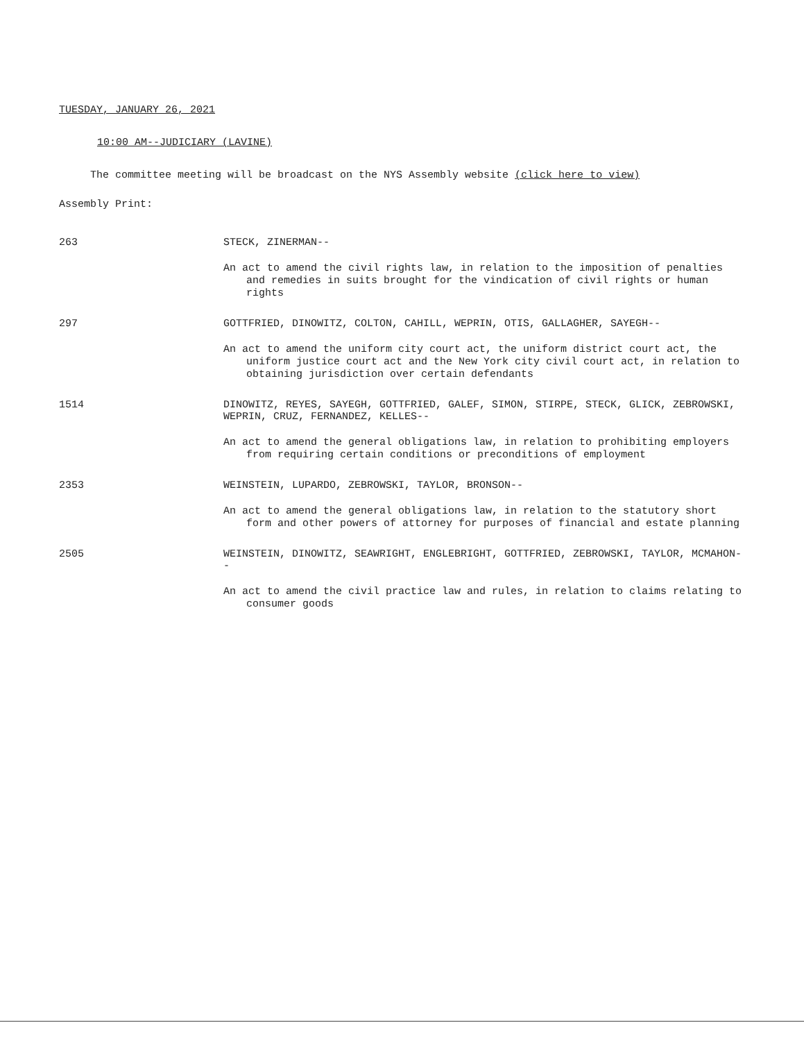TUESDAY, JANUARY 26, 2021
10:00 AM--JUDICIARY (LAVINE)
The committee meeting will be broadcast on the NYS Assembly website (click here to view)
Assembly Print:
263 STECK, ZINERMAN--
An act to amend the civil rights law, in relation to the imposition of penalties and remedies in suits brought for the vindication of civil rights or human rights
297 GOTTFRIED, DINOWITZ, COLTON, CAHILL, WEPRIN, OTIS, GALLAGHER, SAYEGH--
An act to amend the uniform city court act, the uniform district court act, the uniform justice court act and the New York city civil court act, in relation to obtaining jurisdiction over certain defendants
1514 DINOWITZ, REYES, SAYEGH, GOTTFRIED, GALEF, SIMON, STIRPE, STECK, GLICK, ZEBROWSKI, WEPRIN, CRUZ, FERNANDEZ, KELLES--
An act to amend the general obligations law, in relation to prohibiting employers from requiring certain conditions or preconditions of employment
2353 WEINSTEIN, LUPARDO, ZEBROWSKI, TAYLOR, BRONSON--
An act to amend the general obligations law, in relation to the statutory short form and other powers of attorney for purposes of financial and estate planning
2505 WEINSTEIN, DINOWITZ, SEAWRIGHT, ENGLEBRIGHT, GOTTFRIED, ZEBROWSKI, TAYLOR, MCMAHON--
An act to amend the civil practice law and rules, in relation to claims relating to consumer goods